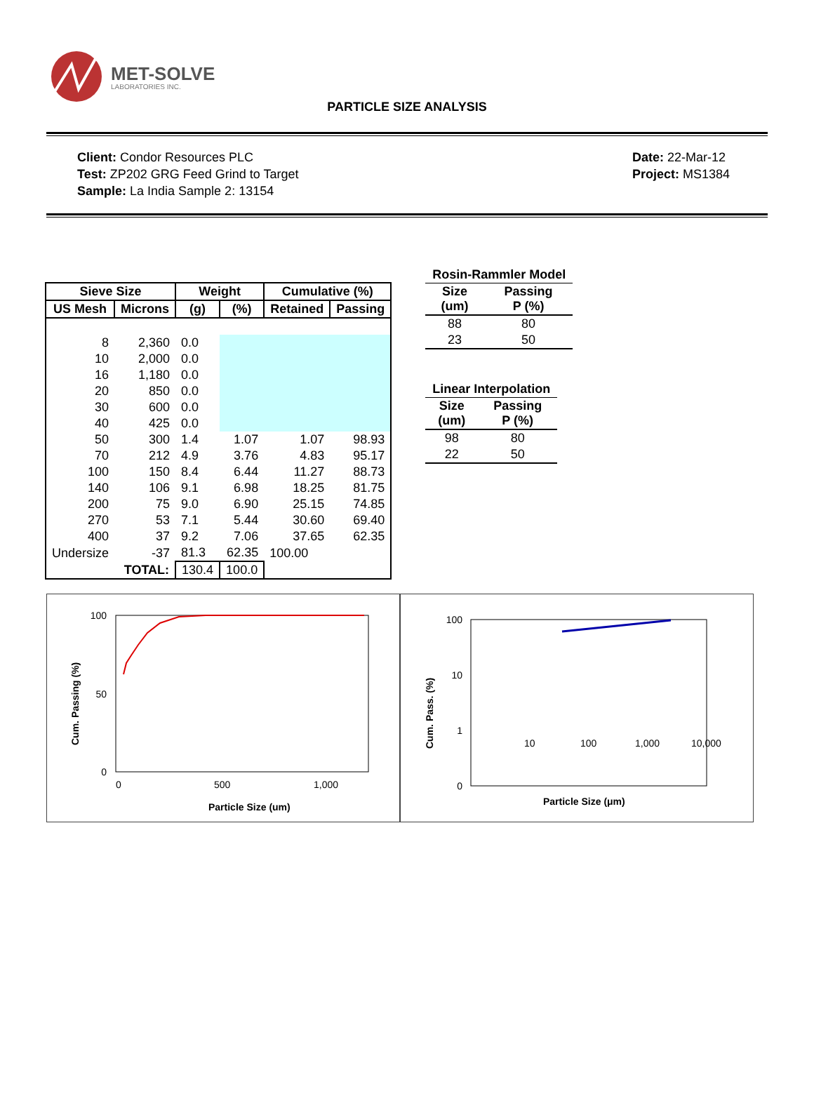MET-SOLVE
LABORATORIES INC.
PARTICLE SIZE ANALYSIS
Client: Condor Resources PLC
Test: ZP202 GRG Feed Grind to Target
Sample: La India Sample 2: 13154
Date: 22-Mar-12
Project: MS1384
| Sieve Size | | Weight | | Cumulative (%) | |
| --- | --- | --- | --- | --- | --- |
| US Mesh | Microns | (g) | (%) | Retained | Passing |
| 8 | 2,360 | 0.0 | | | |
| 10 | 2,000 | 0.0 | | | |
| 16 | 1,180 | 0.0 | | | |
| 20 | 850 | 0.0 | | | |
| 30 | 600 | 0.0 | | | |
| 40 | 425 | 0.0 | | | |
| 50 | 300 | 1.4 | 1.07 | 1.07 | 98.93 |
| 70 | 212 | 4.9 | 3.76 | 4.83 | 95.17 |
| 100 | 150 | 8.4 | 6.44 | 11.27 | 88.73 |
| 140 | 106 | 9.1 | 6.98 | 18.25 | 81.75 |
| 200 | 75 | 9.0 | 6.90 | 25.15 | 74.85 |
| 270 | 53 | 7.1 | 5.44 | 30.60 | 69.40 |
| 400 | 37 | 9.2 | 7.06 | 37.65 | 62.35 |
| Undersize | -37 | 81.3 | 62.35 | 100.00 | |
| | TOTAL: | 130.4 | 100.0 | | |
| Rosin-Rammler Model | |
| --- | --- |
| Size (um) | Passing P (%) |
| 88 | 80 |
| 23 | 50 |
| Linear Interpolation | |
| --- | --- |
| Size (um) | Passing P (%) |
| 98 | 80 |
| 22 | 50 |
100
0
50
0
500
1,000
Particle Size (um)
Cum. Passing (%)
100
10
1
0
10
100
1,000
10,000
Particle Size (μm)
Cum. Pass. (%)